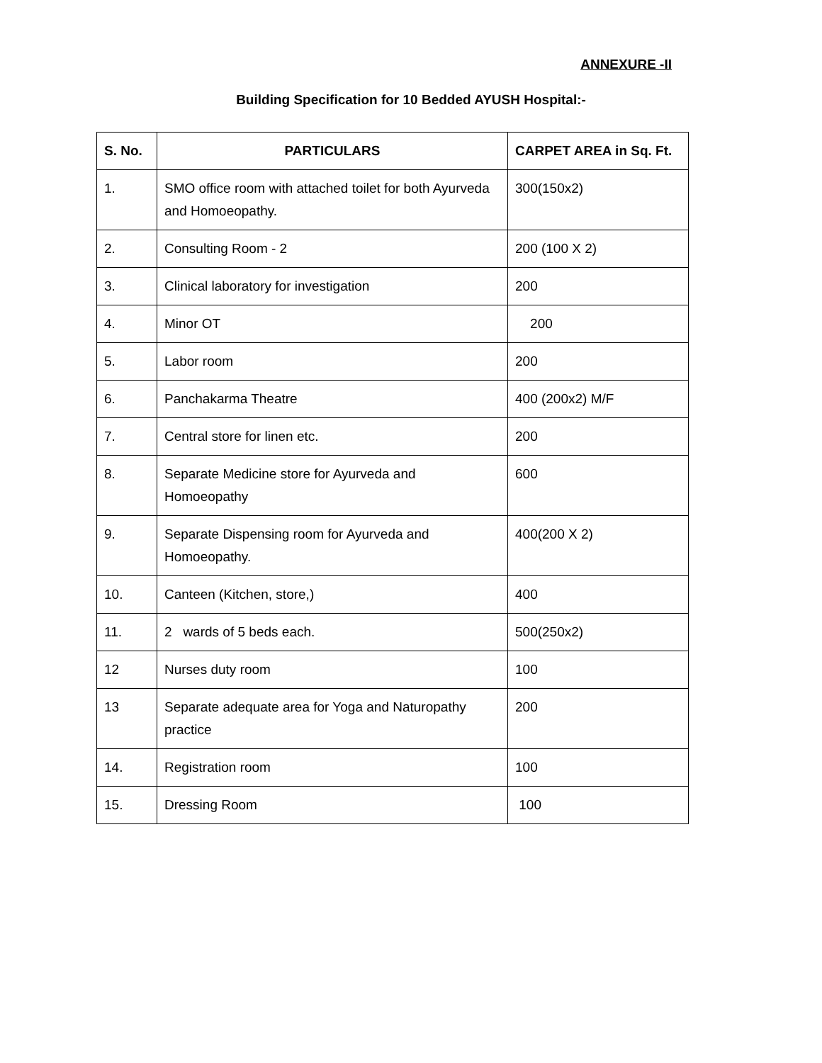ANNEXURE -II
Building Specification for 10 Bedded AYUSH Hospital:-
| S. No. | PARTICULARS | CARPET AREA in Sq. Ft. |
| --- | --- | --- |
| 1. | SMO office room with attached toilet for both Ayurveda and Homoeopathy. | 300(150x2) |
| 2. | Consulting Room - 2 | 200 (100 X 2) |
| 3. | Clinical laboratory for investigation | 200 |
| 4. | Minor OT | 200 |
| 5. | Labor room | 200 |
| 6. | Panchakarma Theatre | 400 (200x2) M/F |
| 7. | Central store for linen etc. | 200 |
| 8. | Separate Medicine store for Ayurveda and Homoeopathy | 600 |
| 9. | Separate Dispensing room for Ayurveda and Homoeopathy. | 400(200 X 2) |
| 10. | Canteen (Kitchen, store,) | 400 |
| 11. | 2 wards of 5 beds each. | 500(250x2) |
| 12 | Nurses duty room | 100 |
| 13 | Separate adequate area for Yoga and Naturopathy practice | 200 |
| 14. | Registration room | 100 |
| 15. | Dressing Room | 100 |